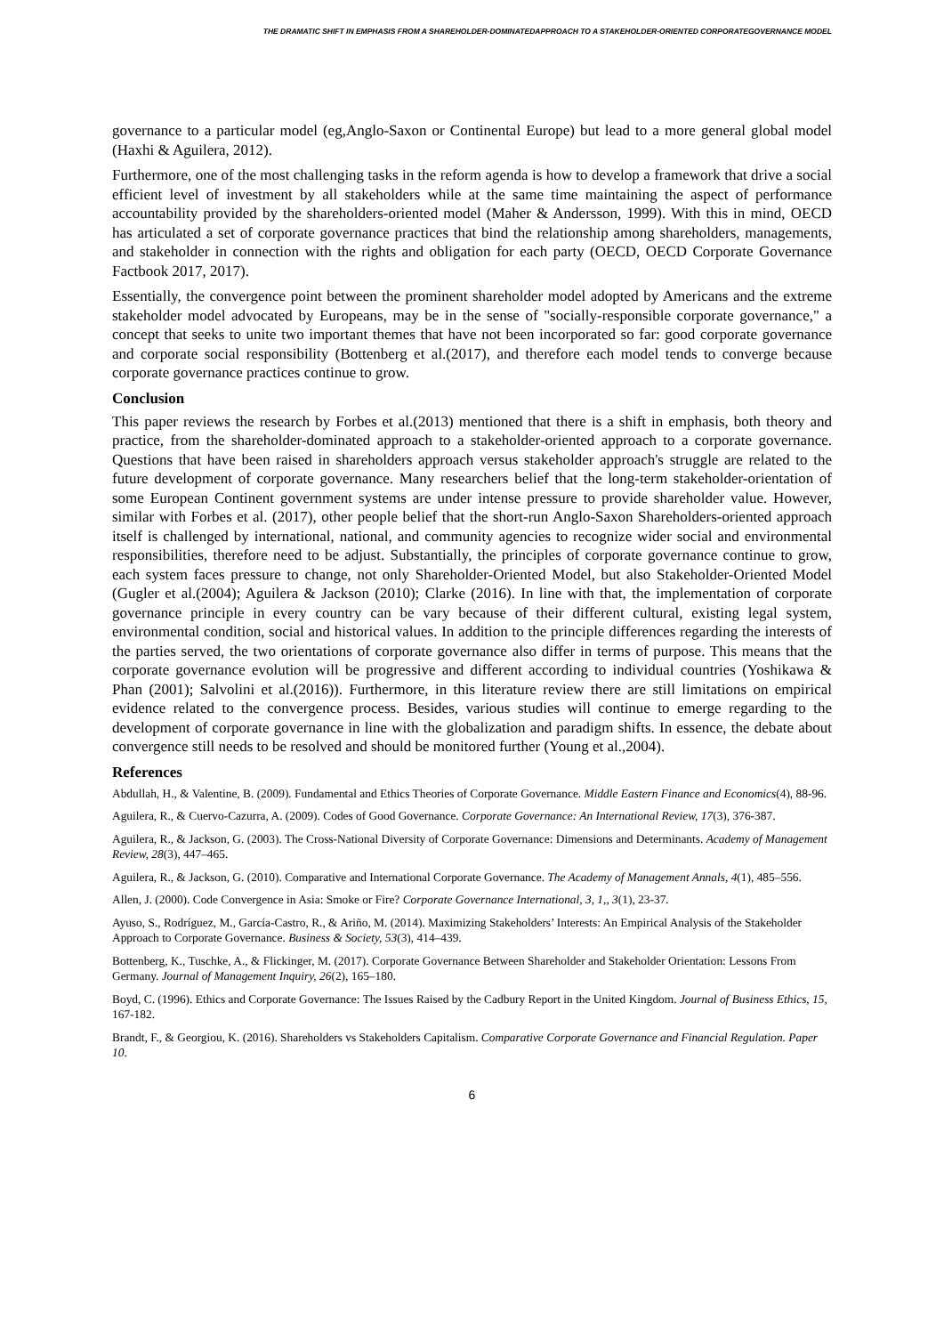THE DRAMATIC SHIFT IN EMPHASIS FROM A SHAREHOLDER-DOMINATEDAPPROACH TO A STAKEHOLDER-ORIENTED CORPORATEGOVERNANCE MODEL
governance to a particular model (eg,Anglo-Saxon or Continental Europe) but lead to a more general global model (Haxhi & Aguilera, 2012).
Furthermore, one of the most challenging tasks in the reform agenda is how to develop a framework that drive a social efficient level of investment by all stakeholders while at the same time maintaining the aspect of performance accountability provided by the shareholders-oriented model (Maher & Andersson, 1999). With this in mind, OECD has articulated a set of corporate governance practices that bind the relationship among shareholders, managements, and stakeholder in connection with the rights and obligation for each party (OECD, OECD Corporate Governance Factbook 2017, 2017).
Essentially, the convergence point between the prominent shareholder model adopted by Americans and the extreme stakeholder model advocated by Europeans, may be in the sense of "socially-responsible corporate governance," a concept that seeks to unite two important themes that have not been incorporated so far: good corporate governance and corporate social responsibility (Bottenberg et al.(2017), and therefore each model tends to converge because corporate governance practices continue to grow.
Conclusion
This paper reviews the research by Forbes et al.(2013) mentioned that there is a shift in emphasis, both theory and practice, from the shareholder-dominated approach to a stakeholder-oriented approach to a corporate governance. Questions that have been raised in shareholders approach versus stakeholder approach's struggle are related to the future development of corporate governance. Many researchers belief that the long-term stakeholder-orientation of some European Continent government systems are under intense pressure to provide shareholder value. However, similar with Forbes et al. (2017), other people belief that the short-run Anglo-Saxon Shareholders-oriented approach itself is challenged by international, national, and community agencies to recognize wider social and environmental responsibilities, therefore need to be adjust. Substantially, the principles of corporate governance continue to grow, each system faces pressure to change, not only Shareholder-Oriented Model, but also Stakeholder-Oriented Model (Gugler et al.(2004); Aguilera & Jackson (2010); Clarke (2016). In line with that, the implementation of corporate governance principle in every country can be vary because of their different cultural, existing legal system, environmental condition, social and historical values. In addition to the principle differences regarding the interests of the parties served, the two orientations of corporate governance also differ in terms of purpose. This means that the corporate governance evolution will be progressive and different according to individual countries (Yoshikawa & Phan (2001); Salvolini et al.(2016)). Furthermore, in this literature review there are still limitations on empirical evidence related to the convergence process. Besides, various studies will continue to emerge regarding to the development of corporate governance in line with the globalization and paradigm shifts. In essence, the debate about convergence still needs to be resolved and should be monitored further (Young et al.,2004).
References
Abdullah, H., & Valentine, B. (2009). Fundamental and Ethics Theories of Corporate Governance. Middle Eastern Finance and Economics(4), 88-96.
Aguilera, R., & Cuervo-Cazurra, A. (2009). Codes of Good Governance. Corporate Governance: An International Review, 17(3), 376-387.
Aguilera, R., & Jackson, G. (2003). The Cross-National Diversity of Corporate Governance: Dimensions and Determinants. Academy of Management Review, 28(3), 447–465.
Aguilera, R., & Jackson, G. (2010). Comparative and International Corporate Governance. The Academy of Management Annals, 4(1), 485–556.
Allen, J. (2000). Code Convergence in Asia: Smoke or Fire? Corporate Governance International, 3, 1,, 3(1), 23-37.
Ayuso, S., Rodríguez, M., García-Castro, R., & Ariño, M. (2014). Maximizing Stakeholders’ Interests: An Empirical Analysis of the Stakeholder Approach to Corporate Governance. Business & Society, 53(3), 414–439.
Bottenberg, K., Tuschke, A., & Flickinger, M. (2017). Corporate Governance Between Shareholder and Stakeholder Orientation: Lessons From Germany. Journal of Management Inquiry, 26(2), 165–180.
Boyd, C. (1996). Ethics and Corporate Governance: The Issues Raised by the Cadbury Report in the United Kingdom. Journal of Business Ethics, 15, 167-182.
Brandt, F., & Georgiou, K. (2016). Shareholders vs Stakeholders Capitalism. Comparative Corporate Governance and Financial Regulation. Paper 10.
6